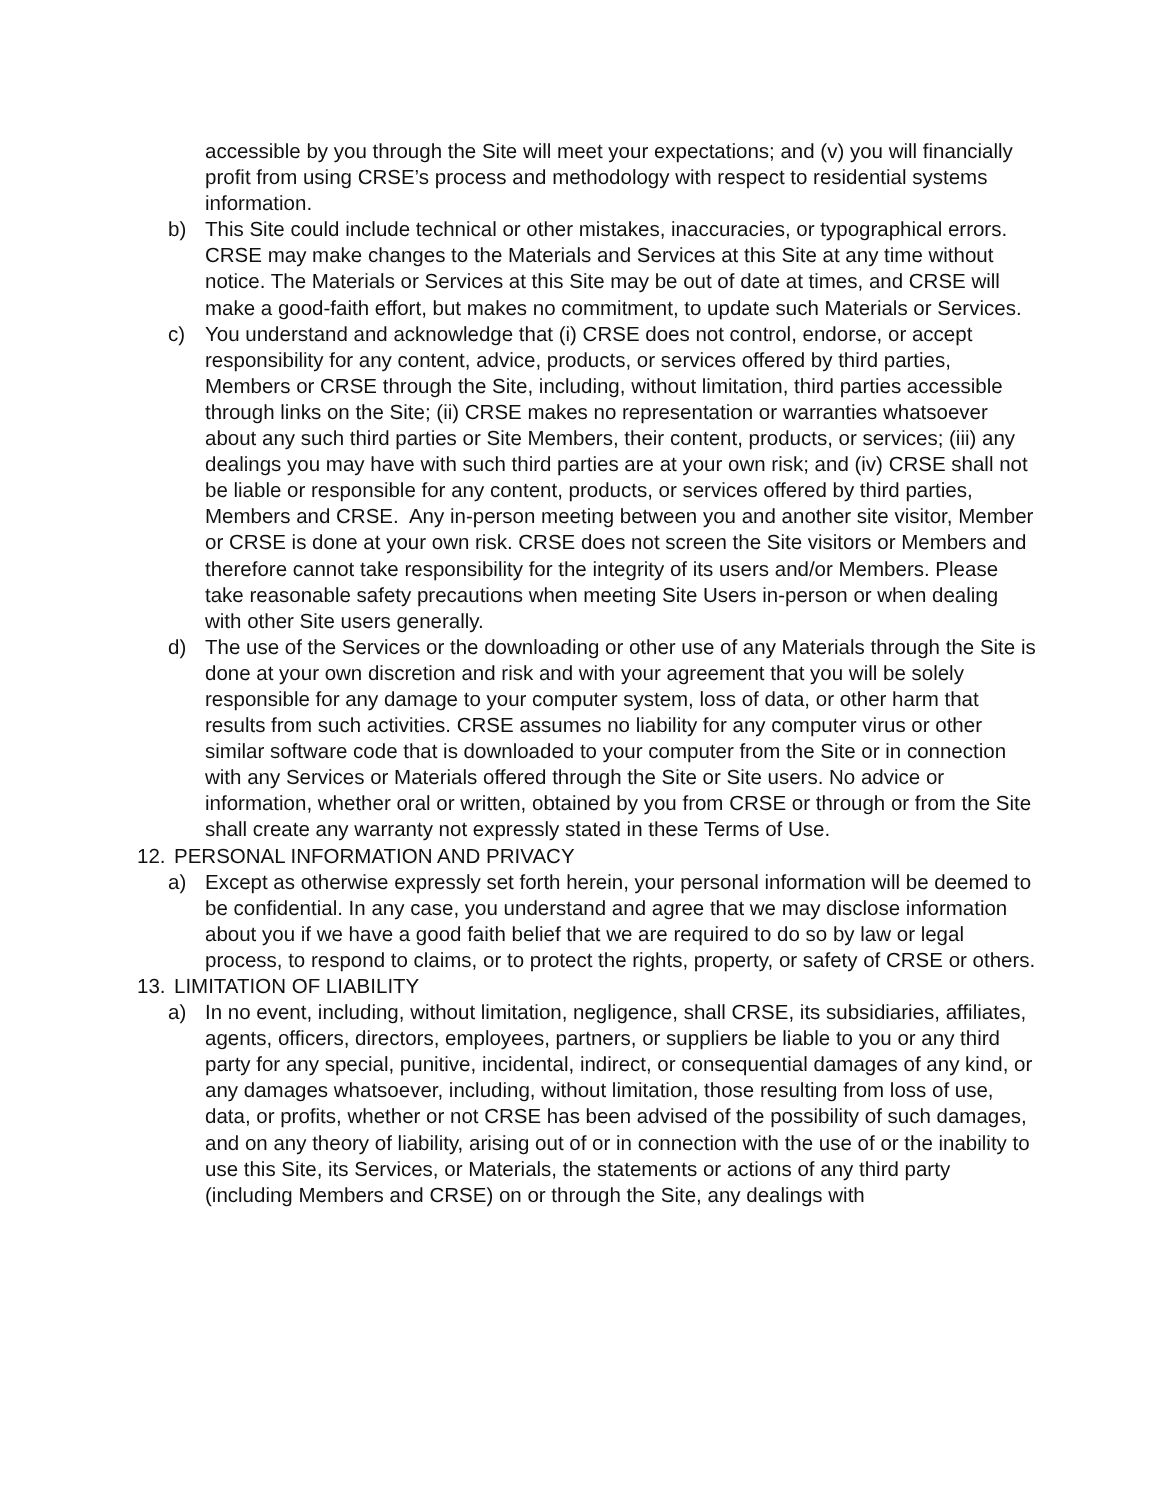accessible by you through the Site will meet your expectations; and (v) you will financially profit from using CRSE’s process and methodology with respect to residential systems information.
b) This Site could include technical or other mistakes, inaccuracies, or typographical errors. CRSE may make changes to the Materials and Services at this Site at any time without notice. The Materials or Services at this Site may be out of date at times, and CRSE will make a good-faith effort, but makes no commitment, to update such Materials or Services.
c) You understand and acknowledge that (i) CRSE does not control, endorse, or accept responsibility for any content, advice, products, or services offered by third parties, Members or CRSE through the Site, including, without limitation, third parties accessible through links on the Site; (ii) CRSE makes no representation or warranties whatsoever about any such third parties or Site Members, their content, products, or services; (iii) any dealings you may have with such third parties are at your own risk; and (iv) CRSE shall not be liable or responsible for any content, products, or services offered by third parties, Members and CRSE. Any in-person meeting between you and another site visitor, Member or CRSE is done at your own risk. CRSE does not screen the Site visitors or Members and therefore cannot take responsibility for the integrity of its users and/or Members. Please take reasonable safety precautions when meeting Site Users in-person or when dealing with other Site users generally.
d) The use of the Services or the downloading or other use of any Materials through the Site is done at your own discretion and risk and with your agreement that you will be solely responsible for any damage to your computer system, loss of data, or other harm that results from such activities. CRSE assumes no liability for any computer virus or other similar software code that is downloaded to your computer from the Site or in connection with any Services or Materials offered through the Site or Site users. No advice or information, whether oral or written, obtained by you from CRSE or through or from the Site shall create any warranty not expressly stated in these Terms of Use.
12. PERSONAL INFORMATION AND PRIVACY
a) Except as otherwise expressly set forth herein, your personal information will be deemed to be confidential. In any case, you understand and agree that we may disclose information about you if we have a good faith belief that we are required to do so by law or legal process, to respond to claims, or to protect the rights, property, or safety of CRSE or others.
13. LIMITATION OF LIABILITY
a) In no event, including, without limitation, negligence, shall CRSE, its subsidiaries, affiliates, agents, officers, directors, employees, partners, or suppliers be liable to you or any third party for any special, punitive, incidental, indirect, or consequential damages of any kind, or any damages whatsoever, including, without limitation, those resulting from loss of use, data, or profits, whether or not CRSE has been advised of the possibility of such damages, and on any theory of liability, arising out of or in connection with the use of or the inability to use this Site, its Services, or Materials, the statements or actions of any third party (including Members and CRSE) on or through the Site, any dealings with